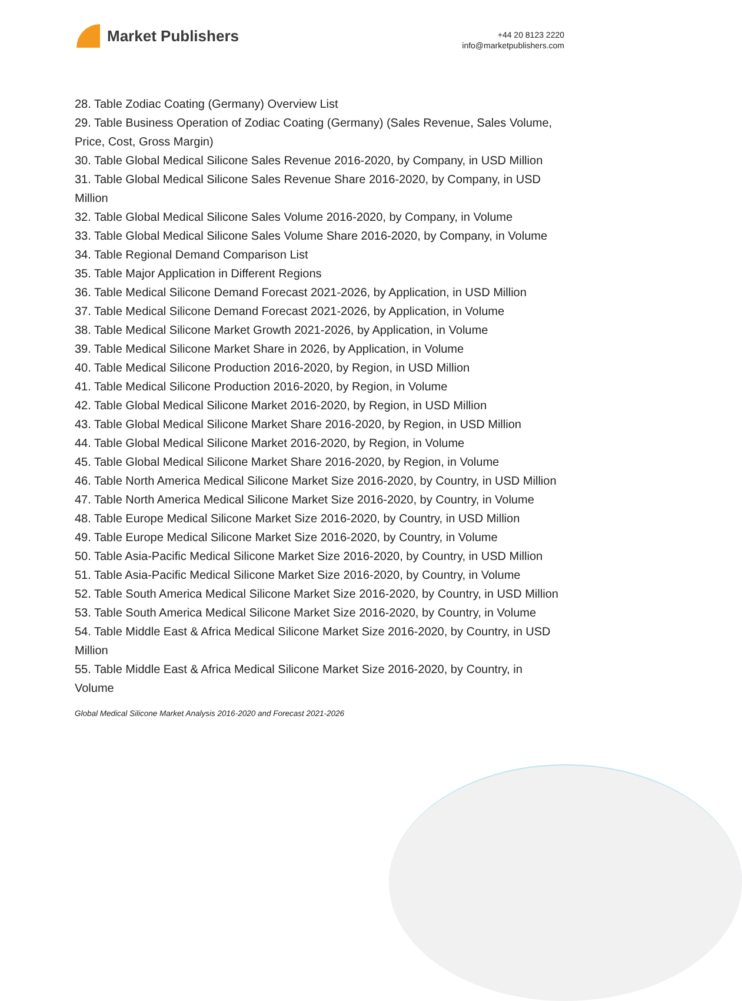Market Publishers
+44 20 8123 2220
info@marketpublishers.com
28. Table Zodiac Coating (Germany) Overview List
29. Table Business Operation of Zodiac Coating (Germany) (Sales Revenue, Sales Volume, Price, Cost, Gross Margin)
30. Table Global Medical Silicone Sales Revenue 2016-2020, by Company, in USD Million
31. Table Global Medical Silicone Sales Revenue Share 2016-2020, by Company, in USD Million
32. Table Global Medical Silicone Sales Volume 2016-2020, by Company, in Volume
33. Table Global Medical Silicone Sales Volume Share 2016-2020, by Company, in Volume
34. Table Regional Demand Comparison List
35. Table Major Application in Different Regions
36. Table Medical Silicone Demand Forecast 2021-2026, by Application, in USD Million
37. Table Medical Silicone Demand Forecast 2021-2026, by Application, in Volume
38. Table Medical Silicone Market Growth 2021-2026, by Application, in Volume
39. Table Medical Silicone Market Share in 2026, by Application, in Volume
40. Table Medical Silicone Production 2016-2020, by Region, in USD Million
41. Table Medical Silicone Production 2016-2020, by Region, in Volume
42. Table Global Medical Silicone Market 2016-2020, by Region, in USD Million
43. Table Global Medical Silicone Market Share 2016-2020, by Region, in USD Million
44. Table Global Medical Silicone Market 2016-2020, by Region, in Volume
45. Table Global Medical Silicone Market Share 2016-2020, by Region, in Volume
46. Table North America Medical Silicone Market Size 2016-2020, by Country, in USD Million
47. Table North America Medical Silicone Market Size 2016-2020, by Country, in Volume
48. Table Europe Medical Silicone Market Size 2016-2020, by Country, in USD Million
49. Table Europe Medical Silicone Market Size 2016-2020, by Country, in Volume
50. Table Asia-Pacific Medical Silicone Market Size 2016-2020, by Country, in USD Million
51. Table Asia-Pacific Medical Silicone Market Size 2016-2020, by Country, in Volume
52. Table South America Medical Silicone Market Size 2016-2020, by Country, in USD Million
53. Table South America Medical Silicone Market Size 2016-2020, by Country, in Volume
54. Table Middle East & Africa Medical Silicone Market Size 2016-2020, by Country, in USD Million
55. Table Middle East & Africa Medical Silicone Market Size 2016-2020, by Country, in Volume
Global Medical Silicone Market Analysis 2016-2020 and Forecast 2021-2026